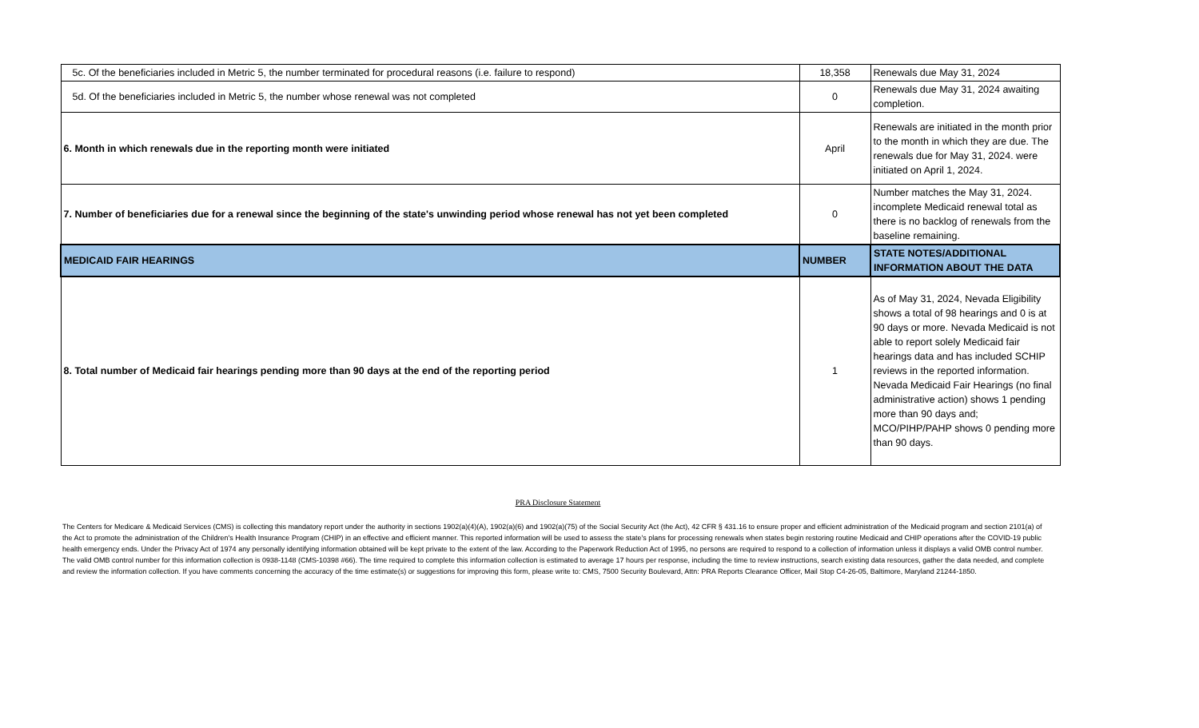| 5c. Of the beneficiaries included in Metric 5, the number terminated for procedural reasons (i.e. failure to respond) | 18,358 | Renewals due May 31, 2024 |
| 5d. Of the beneficiaries included in Metric 5, the number whose renewal was not completed | 0 | Renewals due May 31, 2024 awaiting completion. |
| 6. Month in which renewals due in the reporting month were initiated | April | Renewals are initiated in the month prior to the month in which they are due. The renewals due for May 31, 2024. were initiated on April 1, 2024. |
| 7. Number of beneficiaries due for a renewal since the beginning of the state's unwinding period whose renewal has not yet been completed | 0 | Number matches the May 31, 2024. incomplete Medicaid renewal total as there is no backlog of renewals from the baseline remaining. |
| MEDICAID FAIR HEARINGS | NUMBER | STATE NOTES/ADDITIONAL INFORMATION ABOUT THE DATA |
| 8. Total number of Medicaid fair hearings pending more than 90 days at the end of the reporting period | 1 | As of May 31, 2024, Nevada Eligibility shows a total of 98 hearings and 0 is at 90 days or more. Nevada Medicaid is not able to report solely Medicaid fair hearings data and has included SCHIP reviews in the reported information. Nevada Medicaid Fair Hearings (no final administrative action) shows 1 pending more than 90 days and; MCO/PIHP/PAHP shows 0 pending more than 90 days. |
PRA Disclosure Statement
The Centers for Medicare & Medicaid Services (CMS) is collecting this mandatory report under the authority in sections 1902(a)(4)(A), 1902(a)(6) and 1902(a)(75) of the Social Security Act (the Act), 42 CFR § 431.16 to ensure proper and efficient administration of the Medicaid program and section 2101(a) of the Act to promote the administration of the Children's Health Insurance Program (CHIP) in an effective and efficient manner. This reported information will be used to assess the state's plans for processing renewals when states begin restoring routine Medicaid and CHIP operations after the COVID-19 public health emergency ends. Under the Privacy Act of 1974 any personally identifying information obtained will be kept private to the extent of the law. According to the Paperwork Reduction Act of 1995, no persons are required to respond to a collection of information unless it displays a valid OMB control number. The valid OMB control number for this information collection is 0938-1148 (CMS-10398 #66). The time required to complete this information collection is estimated to average 17 hours per response, including the time to review instructions, search existing data resources, gather the data needed, and complete and review the information collection. If you have comments concerning the accuracy of the time estimate(s) or suggestions for improving this form, please write to: CMS, 7500 Security Boulevard, Attn: PRA Reports Clearance Officer, Mail Stop C4-26-05, Baltimore, Maryland 21244-1850.